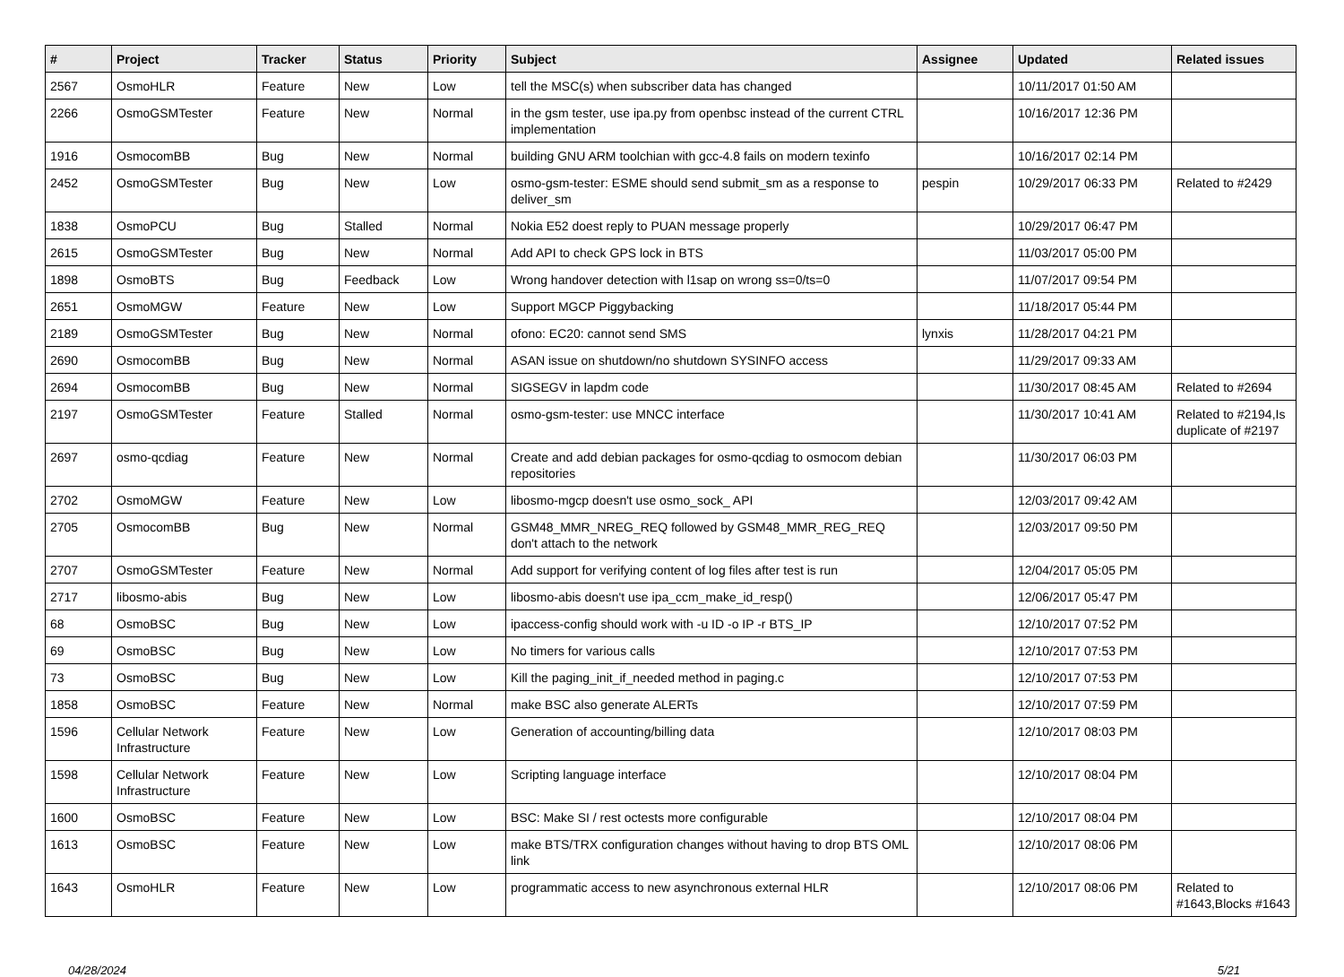| # | Project | Tracker | Status | Priority | Subject | Assignee | Updated | Related issues |
| --- | --- | --- | --- | --- | --- | --- | --- | --- |
| 2567 | OsmoHLR | Feature | New | Low | tell the MSC(s) when subscriber data has changed | | 10/11/2017 01:50 AM | |
| 2266 | OsmoGSMTester | Feature | New | Normal | in the gsm tester, use ipa.py from openbsc instead of the current CTRL implementation | | 10/16/2017 12:36 PM | |
| 1916 | OsmocomBB | Bug | New | Normal | building GNU ARM toolchian with gcc-4.8 fails on modern texinfo | | 10/16/2017 02:14 PM | |
| 2452 | OsmoGSMTester | Bug | New | Low | osmo-gsm-tester: ESME should send submit_sm as a response to deliver_sm | pespin | 10/29/2017 06:33 PM | Related to #2429 |
| 1838 | OsmoPCU | Bug | Stalled | Normal | Nokia E52 doest reply to PUAN message properly | | 10/29/2017 06:47 PM | |
| 2615 | OsmoGSMTester | Bug | New | Normal | Add API to check GPS lock in BTS | | 11/03/2017 05:00 PM | |
| 1898 | OsmoBTS | Bug | Feedback | Low | Wrong handover detection with l1sap on wrong ss=0/ts=0 | | 11/07/2017 09:54 PM | |
| 2651 | OsmoMGW | Feature | New | Low | Support MGCP Piggybacking | | 11/18/2017 05:44 PM | |
| 2189 | OsmoGSMTester | Bug | New | Normal | ofono: EC20: cannot send SMS | lynxis | 11/28/2017 04:21 PM | |
| 2690 | OsmocomBB | Bug | New | Normal | ASAN issue on shutdown/no shutdown SYSINFO access | | 11/29/2017 09:33 AM | |
| 2694 | OsmocomBB | Bug | New | Normal | SIGSEGV in lapdm code | | 11/30/2017 08:45 AM | Related to #2694 |
| 2197 | OsmoGSMTester | Feature | Stalled | Normal | osmo-gsm-tester: use MNCC interface | | 11/30/2017 10:41 AM | Related to #2194,Is duplicate of #2197 |
| 2697 | osmo-qcdiag | Feature | New | Normal | Create and add debian packages for osmo-qcdiag to osmocom debian repositories | | 11/30/2017 06:03 PM | |
| 2702 | OsmoMGW | Feature | New | Low | libosmo-mgcp doesn't use osmo_sock_ API | | 12/03/2017 09:42 AM | |
| 2705 | OsmocomBB | Bug | New | Normal | GSM48_MMR_NREG_REQ followed by GSM48_MMR_REG_REQ don't attach to the network | | 12/03/2017 09:50 PM | |
| 2707 | OsmoGSMTester | Feature | New | Normal | Add support for verifying content of log files after test is run | | 12/04/2017 05:05 PM | |
| 2717 | libosmo-abis | Bug | New | Low | libosmo-abis doesn't use ipa_ccm_make_id_resp() | | 12/06/2017 05:47 PM | |
| 68 | OsmoBSC | Bug | New | Low | ipaccess-config should work with -u ID -o IP -r BTS_IP | | 12/10/2017 07:52 PM | |
| 69 | OsmoBSC | Bug | New | Low | No timers for various calls | | 12/10/2017 07:53 PM | |
| 73 | OsmoBSC | Bug | New | Low | Kill the paging_init_if_needed method in paging.c | | 12/10/2017 07:53 PM | |
| 1858 | OsmoBSC | Feature | New | Normal | make BSC also generate ALERTs | | 12/10/2017 07:59 PM | |
| 1596 | Cellular Network Infrastructure | Feature | New | Low | Generation of accounting/billing data | | 12/10/2017 08:03 PM | |
| 1598 | Cellular Network Infrastructure | Feature | New | Low | Scripting language interface | | 12/10/2017 08:04 PM | |
| 1600 | OsmoBSC | Feature | New | Low | BSC: Make SI / rest octests more configurable | | 12/10/2017 08:04 PM | |
| 1613 | OsmoBSC | Feature | New | Low | make BTS/TRX configuration changes without having to drop BTS OML link | | 12/10/2017 08:06 PM | |
| 1643 | OsmoHLR | Feature | New | Low | programmatic access to new asynchronous external HLR | | 12/10/2017 08:06 PM | Related to #1643,Blocks #1643 |
04/28/2024 5/21